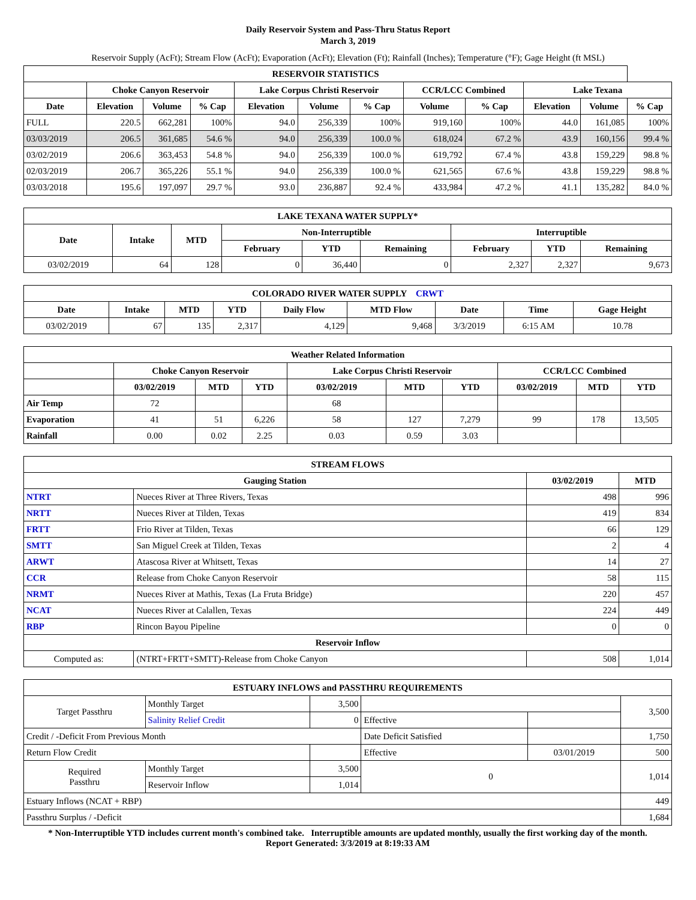Daily Reservoir System and Pass-Thru Status Report
March 3, 2019
Reservoir Supply (AcFt); Stream Flow (AcFt); Evaporation (AcFt); Elevation (Ft); Rainfall (Inches); Temperature (°F); Gage Height (ft MSL)
| RESERVOIR STATISTICS | | | | | | | | | | | |
| --- | --- | --- | --- | --- | --- | --- | --- | --- | --- | --- | --- |
| | Choke Canyon Reservoir | | | Lake Corpus Christi Reservoir | | | CCR/LCC Combined | | Lake Texana | | |
| Date | Elevation | Volume | % Cap | Elevation | Volume | % Cap | Volume | % Cap | Elevation | Volume | % Cap |
| FULL | 220.5 | 662,281 | 100% | 94.0 | 256,339 | 100% | 919,160 | 100% | 44.0 | 161,085 | 100% |
| 03/03/2019 | 206.5 | 361,685 | 54.6 % | 94.0 | 256,339 | 100.0 % | 618,024 | 67.2 % | 43.9 | 160,156 | 99.4 % |
| 03/02/2019 | 206.6 | 363,453 | 54.8 % | 94.0 | 256,339 | 100.0 % | 619,792 | 67.4 % | 43.8 | 159,229 | 98.8 % |
| 02/03/2019 | 206.7 | 365,226 | 55.1 % | 94.0 | 256,339 | 100.0 % | 621,565 | 67.6 % | 43.8 | 159,229 | 98.8 % |
| 03/03/2018 | 195.6 | 197,097 | 29.7 % | 93.0 | 236,887 | 92.4 % | 433,984 | 47.2 % | 41.1 | 135,282 | 84.0 % |
| LAKE TEXANA WATER SUPPLY* | | | | | | | | |
| --- | --- | --- | --- | --- | --- | --- | --- | --- |
| Date | Intake | MTD | Non-Interruptible | | | Interruptible | | |
| | | | February | YTD | Remaining | February | YTD | Remaining |
| 03/02/2019 | 64 | 128 | 0 | 36,440 | 0 | 2,327 | 2,327 | 9,673 |
| COLORADO RIVER WATER SUPPLY CRWT | | | | | | | | |
| --- | --- | --- | --- | --- | --- | --- | --- | --- |
| Date | Intake | MTD | YTD | Daily Flow | MTD Flow | Date | Time | Gage Height |
| 03/02/2019 | 67 | 135 | 2,317 | 4,129 | 9,468 | 3/3/2019 | 6:15 AM | 10.78 |
| Weather Related Information | | | | | | | | | |
| --- | --- | --- | --- | --- | --- | --- | --- | --- | --- |
| | Choke Canyon Reservoir | | | Lake Corpus Christi Reservoir | | | CCR/LCC Combined | | |
| | 03/02/2019 | MTD | YTD | 03/02/2019 | MTD | YTD | 03/02/2019 | MTD | YTD |
| Air Temp | 72 | | | 68 | | | | | |
| Evaporation | 41 | 51 | 6,226 | 58 | 127 | 7,279 | 99 | 178 | 13,505 |
| Rainfall | 0.00 | 0.02 | 2.25 | 0.03 | 0.59 | 3.03 | | | |
| STREAM FLOWS | | | |
| --- | --- | --- | --- |
| Gauging Station | | 03/02/2019 | MTD |
| NTRT | Nueces River at Three Rivers, Texas | 498 | 996 |
| NRTT | Nueces River at Tilden, Texas | 419 | 834 |
| FRTT | Frio River at Tilden, Texas | 66 | 129 |
| SMTT | San Miguel Creek at Tilden, Texas | 2 | 4 |
| ARWT | Atascosa River at Whitsett, Texas | 14 | 27 |
| CCR | Release from Choke Canyon Reservoir | 58 | 115 |
| NRMT | Nueces River at Mathis, Texas (La Fruta Bridge) | 220 | 457 |
| NCAT | Nueces River at Calallen, Texas | 224 | 449 |
| RBP | Rincon Bayou Pipeline | 0 | 0 |
| Reservoir Inflow | | | |
| Computed as: | (NTRT+FRTT+SMTT)-Release from Choke Canyon | 508 | 1,014 |
| ESTUARY INFLOWS and PASSTHRU REQUIREMENTS | | | | | |
| --- | --- | --- | --- | --- | --- |
| Target Passthru | Monthly Target | 3,500 | | | 3,500 |
| | Salinity Relief Credit | 0 | Effective | | |
| Credit / -Deficit From Previous Month | | | Date Deficit Satisfied | | 1,750 |
| Return Flow Credit | | | Effective | 03/01/2019 | 500 |
| Required Passthru | Monthly Target | 3,500 | 0 | | 1,014 |
| | Reservoir Inflow | 1,014 | | | |
| Estuary Inflows (NCAT + RBP) | | | | | 449 |
| Passthru Surplus / -Deficit | | | | | 1,684 |
* Non-Interruptible YTD includes current month's combined take. Interruptible amounts are updated monthly, usually the first working day of the month.
Report Generated: 3/3/2019 at 8:19:33 AM